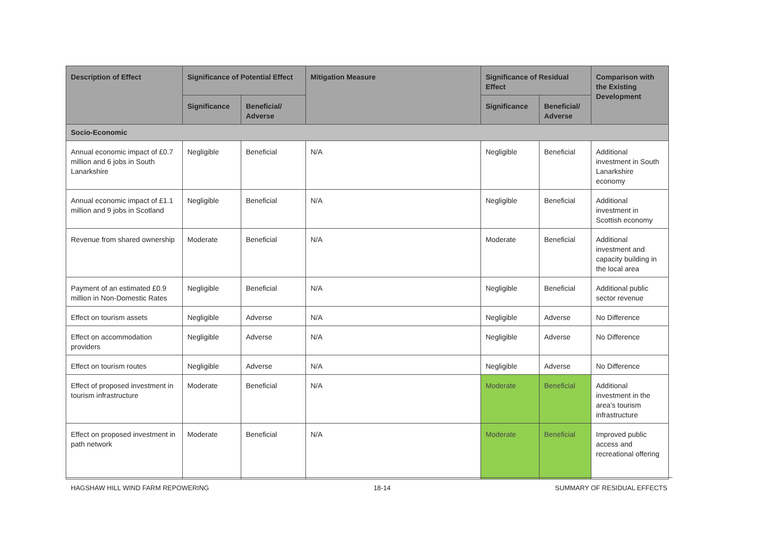| Description of Effect | Significance of Potential Effect | | Mitigation Measure | Significance of Residual Effect | | Comparison with the Existing Development |
| --- | --- | --- | --- | --- | --- | --- |
| | Significance | Beneficial/ Adverse | | Significance | Beneficial/ Adverse | |
| Socio-Economic | | | | | | |
| Annual economic impact of £0.7 million and 6 jobs in South Lanarkshire | Negligible | Beneficial | N/A | Negligible | Beneficial | Additional investment in South Lanarkshire economy |
| Annual economic impact of £1.1 million and 9 jobs in Scotland | Negligible | Beneficial | N/A | Negligible | Beneficial | Additional investment in Scottish economy |
| Revenue from shared ownership | Moderate | Beneficial | N/A | Moderate | Beneficial | Additional investment and capacity building in the local area |
| Payment of an estimated £0.9 million in Non-Domestic Rates | Negligible | Beneficial | N/A | Negligible | Beneficial | Additional public sector revenue |
| Effect on tourism assets | Negligible | Adverse | N/A | Negligible | Adverse | No Difference |
| Effect on accommodation providers | Negligible | Adverse | N/A | Negligible | Adverse | No Difference |
| Effect on tourism routes | Negligible | Adverse | N/A | Negligible | Adverse | No Difference |
| Effect of proposed investment in tourism infrastructure | Moderate | Beneficial | N/A | Moderate | Beneficial | Additional investment in the area’s tourism infrastructure |
| Effect on proposed investment in path network | Moderate | Beneficial | N/A | Moderate | Beneficial | Improved public access and recreational offering |
HAGSHAW HILL WIND FARM REPOWERING 18-14 SUMMARY OF RESIDUAL EFFECTS